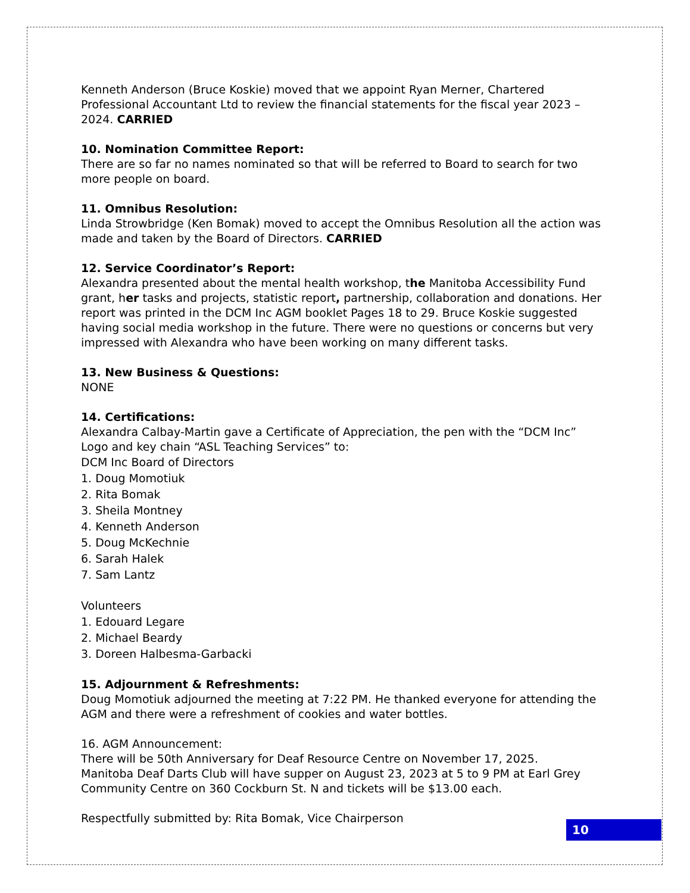Kenneth Anderson (Bruce Koskie) moved that we appoint Ryan Merner, Chartered Professional Accountant Ltd to review the financial statements for the fiscal year 2023 – 2024. CARRIED
10. Nomination Committee Report:
There are so far no names nominated so that will be referred to Board to search for two more people on board.
11. Omnibus Resolution:
Linda Strowbridge (Ken Bomak) moved to accept the Omnibus Resolution all the action was made and taken by the Board of Directors. CARRIED
12. Service Coordinator’s Report:
Alexandra presented about the mental health workshop, the Manitoba Accessibility Fund grant, her tasks and projects, statistic report, partnership, collaboration and donations. Her report was printed in the DCM Inc AGM booklet Pages 18 to 29. Bruce Koskie suggested having social media workshop in the future. There were no questions or concerns but very impressed with Alexandra who have been working on many different tasks.
13. New Business & Questions:
NONE
14. Certifications:
Alexandra Calbay-Martin gave a Certificate of Appreciation, the pen with the “DCM Inc” Logo and key chain “ASL Teaching Services” to:
DCM Inc Board of Directors
1. Doug Momotiuk
2. Rita Bomak
3. Sheila Montney
4. Kenneth Anderson
5. Doug McKechnie
6. Sarah Halek
7. Sam Lantz
Volunteers
1. Edouard Legare
2. Michael Beardy
3. Doreen Halbesma-Garbacki
15. Adjournment & Refreshments:
Doug Momotiuk adjourned the meeting at 7:22 PM. He thanked everyone for attending the AGM and there were a refreshment of cookies and water bottles.
16. AGM Announcement:
There will be 50th Anniversary for Deaf Resource Centre on November 17, 2025.
Manitoba Deaf Darts Club will have supper on August 23, 2023 at 5 to 9 PM at Earl Grey Community Centre on 360 Cockburn St. N and tickets will be $13.00 each.
Respectfully submitted by: Rita Bomak, Vice Chairperson
10